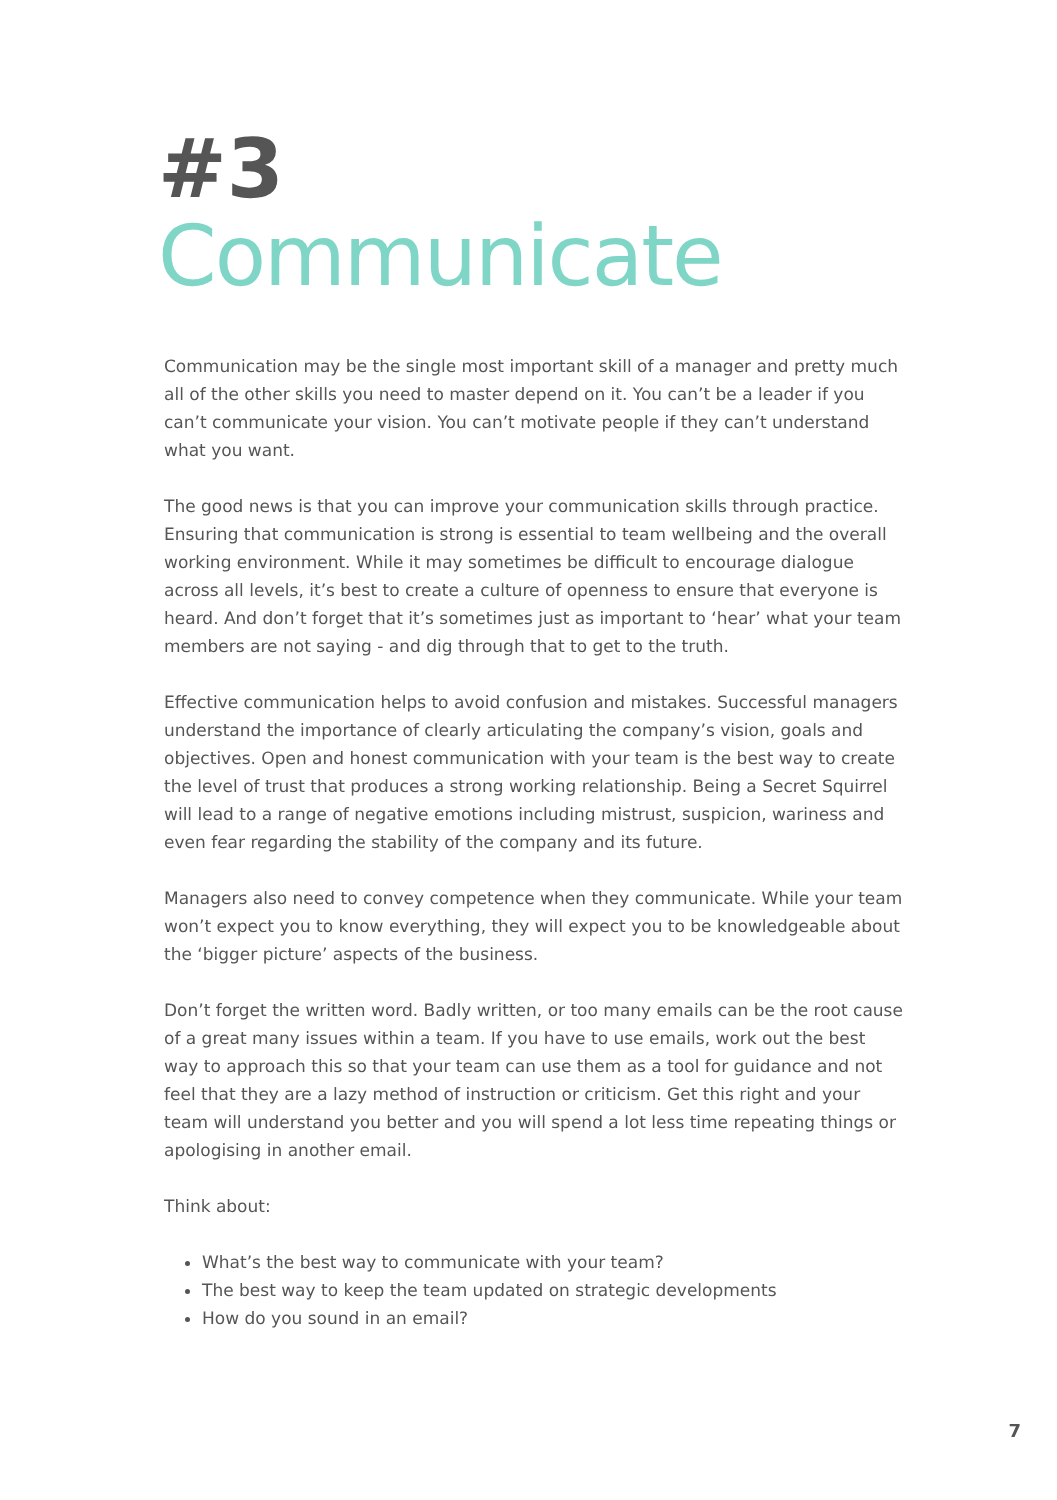#3
Communicate
Communication may be the single most important skill of a manager and pretty much all of the other skills you need to master depend on it. You can’t be a leader if you can’t communicate your vision. You can’t motivate people if they can’t understand what you want.
The good news is that you can improve your communication skills through practice. Ensuring that communication is strong is essential to team wellbeing and the overall working environment. While it may sometimes be difficult to encourage dialogue across all levels, it’s best to create a culture of openness to ensure that everyone is heard. And don’t forget that it’s sometimes just as important to ‘hear’ what your team members are not saying - and dig through that to get to the truth.
Effective communication helps to avoid confusion and mistakes. Successful managers understand the importance of clearly articulating the company’s vision, goals and objectives. Open and honest communication with your team is the best way to create the level of trust that produces a strong working relationship. Being a Secret Squirrel will lead to a range of negative emotions including mistrust, suspicion, wariness and even fear regarding the stability of the company and its future.
Managers also need to convey competence when they communicate. While your team won’t expect you to know everything, they will expect you to be knowledgeable about the ‘bigger picture’ aspects of the business.
Don’t forget the written word. Badly written, or too many emails can be the root cause of a great many issues within a team. If you have to use emails, work out the best way to approach this so that your team can use them as a tool for guidance and not feel that they are a lazy method of instruction or criticism. Get this right and your team will understand you better and you will spend a lot less time repeating things or apologising in another email.
Think about:
What’s the best way to communicate with your team?
The best way to keep the team updated on strategic developments
How do you sound in an email?
7